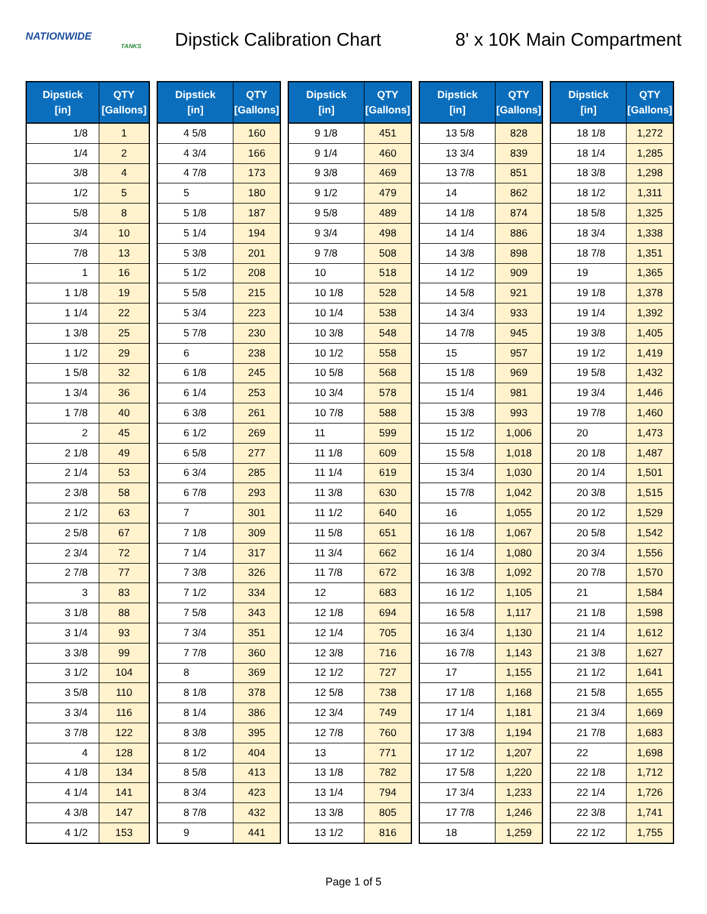NATIONWIDE
TANKS
Dipstick Calibration Chart
8' x 10K Main Compartment
| Dipstick [in] | QTY [Gallons] |
| --- | --- |
| 1/8 | 1 |
| 1/4 | 2 |
| 3/8 | 4 |
| 1/2 | 5 |
| 5/8 | 8 |
| 3/4 | 10 |
| 7/8 | 13 |
| 1 | 16 |
| 1 1/8 | 19 |
| 1 1/4 | 22 |
| 1 3/8 | 25 |
| 1 1/2 | 29 |
| 1 5/8 | 32 |
| 1 3/4 | 36 |
| 1 7/8 | 40 |
| 2 | 45 |
| 2 1/8 | 49 |
| 2 1/4 | 53 |
| 2 3/8 | 58 |
| 2 1/2 | 63 |
| 2 5/8 | 67 |
| 2 3/4 | 72 |
| 2 7/8 | 77 |
| 3 | 83 |
| 3 1/8 | 88 |
| 3 1/4 | 93 |
| 3 3/8 | 99 |
| 3 1/2 | 104 |
| 3 5/8 | 110 |
| 3 3/4 | 116 |
| 3 7/8 | 122 |
| 4 | 128 |
| 4 1/8 | 134 |
| 4 1/4 | 141 |
| 4 3/8 | 147 |
| 4 1/2 | 153 |
| Dipstick [in] | QTY [Gallons] |
| --- | --- |
| 4 5/8 | 160 |
| 4 3/4 | 166 |
| 4 7/8 | 173 |
| 5 | 180 |
| 5 1/8 | 187 |
| 5 1/4 | 194 |
| 5 3/8 | 201 |
| 5 1/2 | 208 |
| 5 5/8 | 215 |
| 5 3/4 | 223 |
| 5 7/8 | 230 |
| 6 | 238 |
| 6 1/8 | 245 |
| 6 1/4 | 253 |
| 6 3/8 | 261 |
| 6 1/2 | 269 |
| 6 5/8 | 277 |
| 6 3/4 | 285 |
| 6 7/8 | 293 |
| 7 | 301 |
| 7 1/8 | 309 |
| 7 1/4 | 317 |
| 7 3/8 | 326 |
| 7 1/2 | 334 |
| 7 5/8 | 343 |
| 7 3/4 | 351 |
| 7 7/8 | 360 |
| 8 | 369 |
| 8 1/8 | 378 |
| 8 1/4 | 386 |
| 8 3/8 | 395 |
| 8 1/2 | 404 |
| 8 5/8 | 413 |
| 8 3/4 | 423 |
| 8 7/8 | 432 |
| 9 | 441 |
| Dipstick [in] | QTY [Gallons] |
| --- | --- |
| 9 1/8 | 451 |
| 9 1/4 | 460 |
| 9 3/8 | 469 |
| 9 1/2 | 479 |
| 9 5/8 | 489 |
| 9 3/4 | 498 |
| 9 7/8 | 508 |
| 10 | 518 |
| 10 1/8 | 528 |
| 10 1/4 | 538 |
| 10 3/8 | 548 |
| 10 1/2 | 558 |
| 10 5/8 | 568 |
| 10 3/4 | 578 |
| 10 7/8 | 588 |
| 11 | 599 |
| 11 1/8 | 609 |
| 11 1/4 | 619 |
| 11 3/8 | 630 |
| 11 1/2 | 640 |
| 11 5/8 | 651 |
| 11 3/4 | 662 |
| 11 7/8 | 672 |
| 12 | 683 |
| 12 1/8 | 694 |
| 12 1/4 | 705 |
| 12 3/8 | 716 |
| 12 1/2 | 727 |
| 12 5/8 | 738 |
| 12 3/4 | 749 |
| 12 7/8 | 760 |
| 13 | 771 |
| 13 1/8 | 782 |
| 13 1/4 | 794 |
| 13 3/8 | 805 |
| 13 1/2 | 816 |
| Dipstick [in] | QTY [Gallons] |
| --- | --- |
| 13 5/8 | 828 |
| 13 3/4 | 839 |
| 13 7/8 | 851 |
| 14 | 862 |
| 14 1/8 | 874 |
| 14 1/4 | 886 |
| 14 3/8 | 898 |
| 14 1/2 | 909 |
| 14 5/8 | 921 |
| 14 3/4 | 933 |
| 14 7/8 | 945 |
| 15 | 957 |
| 15 1/8 | 969 |
| 15 1/4 | 981 |
| 15 3/8 | 993 |
| 15 1/2 | 1,006 |
| 15 5/8 | 1,018 |
| 15 3/4 | 1,030 |
| 15 7/8 | 1,042 |
| 16 | 1,055 |
| 16 1/8 | 1,067 |
| 16 1/4 | 1,080 |
| 16 3/8 | 1,092 |
| 16 1/2 | 1,105 |
| 16 5/8 | 1,117 |
| 16 3/4 | 1,130 |
| 16 7/8 | 1,143 |
| 17 | 1,155 |
| 17 1/8 | 1,168 |
| 17 1/4 | 1,181 |
| 17 3/8 | 1,194 |
| 17 1/2 | 1,207 |
| 17 5/8 | 1,220 |
| 17 3/4 | 1,233 |
| 17 7/8 | 1,246 |
| 18 | 1,259 |
| Dipstick [in] | QTY [Gallons] |
| --- | --- |
| 18 1/8 | 1,272 |
| 18 1/4 | 1,285 |
| 18 3/8 | 1,298 |
| 18 1/2 | 1,311 |
| 18 5/8 | 1,325 |
| 18 3/4 | 1,338 |
| 18 7/8 | 1,351 |
| 19 | 1,365 |
| 19 1/8 | 1,378 |
| 19 1/4 | 1,392 |
| 19 3/8 | 1,405 |
| 19 1/2 | 1,419 |
| 19 5/8 | 1,432 |
| 19 3/4 | 1,446 |
| 19 7/8 | 1,460 |
| 20 | 1,473 |
| 20 1/8 | 1,487 |
| 20 1/4 | 1,501 |
| 20 3/8 | 1,515 |
| 20 1/2 | 1,529 |
| 20 5/8 | 1,542 |
| 20 3/4 | 1,556 |
| 20 7/8 | 1,570 |
| 21 | 1,584 |
| 21 1/8 | 1,598 |
| 21 1/4 | 1,612 |
| 21 3/8 | 1,627 |
| 21 1/2 | 1,641 |
| 21 5/8 | 1,655 |
| 21 3/4 | 1,669 |
| 21 7/8 | 1,683 |
| 22 | 1,698 |
| 22 1/8 | 1,712 |
| 22 1/4 | 1,726 |
| 22 3/8 | 1,741 |
| 22 1/2 | 1,755 |
Page 1 of 5